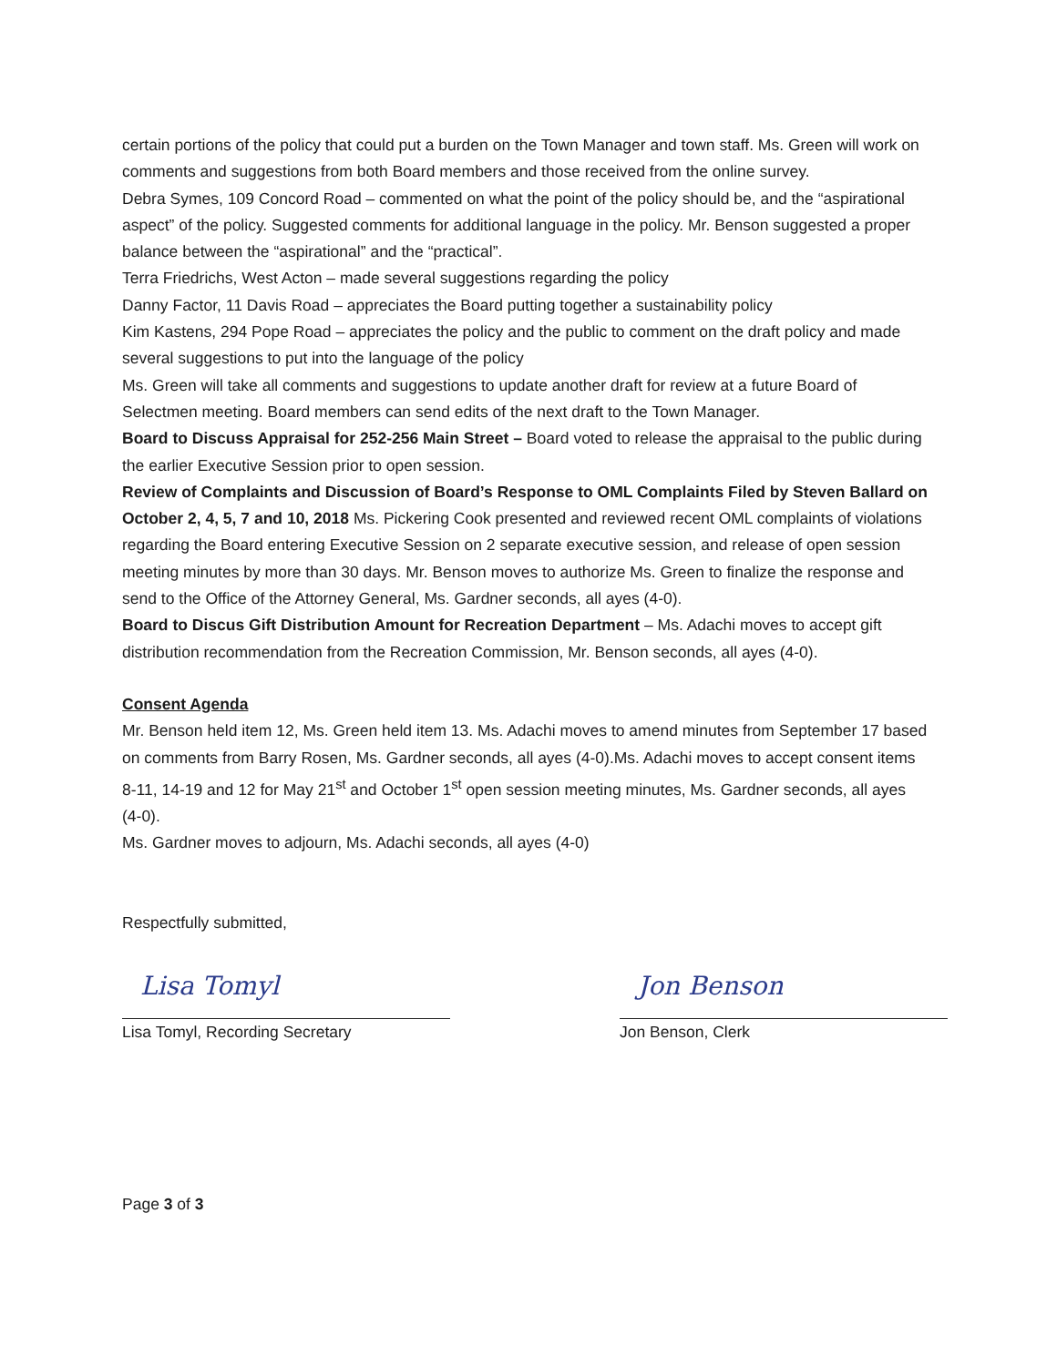certain portions of the policy that could put a burden on the Town Manager and town staff. Ms. Green will work on comments and suggestions from both Board members and those received from the online survey.
Debra Symes, 109 Concord Road – commented on what the point of the policy should be, and the “aspirational aspect” of the policy. Suggested comments for additional language in the policy. Mr. Benson suggested a proper balance between the “aspirational” and the “practical”.
Terra Friedrichs, West Acton – made several suggestions regarding the policy
Danny Factor, 11 Davis Road – appreciates the Board putting together a sustainability policy
Kim Kastens, 294 Pope Road – appreciates the policy and the public to comment on the draft policy and made several suggestions to put into the language of the policy
Ms. Green will take all comments and suggestions to update another draft for review at a future Board of Selectmen meeting. Board members can send edits of the next draft to the Town Manager.
Board to Discuss Appraisal for 252-256 Main Street – Board voted to release the appraisal to the public during the earlier Executive Session prior to open session.
Review of Complaints and Discussion of Board’s Response to OML Complaints Filed by Steven Ballard on October 2, 4, 5, 7 and 10, 2018 Ms. Pickering Cook presented and reviewed recent OML complaints of violations regarding the Board entering Executive Session on 2 separate executive session, and release of open session meeting minutes by more than 30 days. Mr. Benson moves to authorize Ms. Green to finalize the response and send to the Office of the Attorney General, Ms. Gardner seconds, all ayes (4-0).
Board to Discus Gift Distribution Amount for Recreation Department – Ms. Adachi moves to accept gift distribution recommendation from the Recreation Commission, Mr. Benson seconds, all ayes (4-0).
Consent Agenda
Mr. Benson held item 12, Ms. Green held item 13. Ms. Adachi moves to amend minutes from September 17 based on comments from Barry Rosen, Ms. Gardner seconds, all ayes (4-0).Ms. Adachi moves to accept consent items 8-11, 14-19 and 12 for May 21<sup>st</sup> and October 1<sup>st</sup> open session meeting minutes, Ms. Gardner seconds, all ayes (4-0).
Ms. Gardner moves to adjourn, Ms. Adachi seconds, all ayes (4-0)
Respectfully submitted,
Lisa Tomyl
Lisa Tomyl, Recording Secretary
Jon Benson
Jon Benson, Clerk
Page 3 of 3